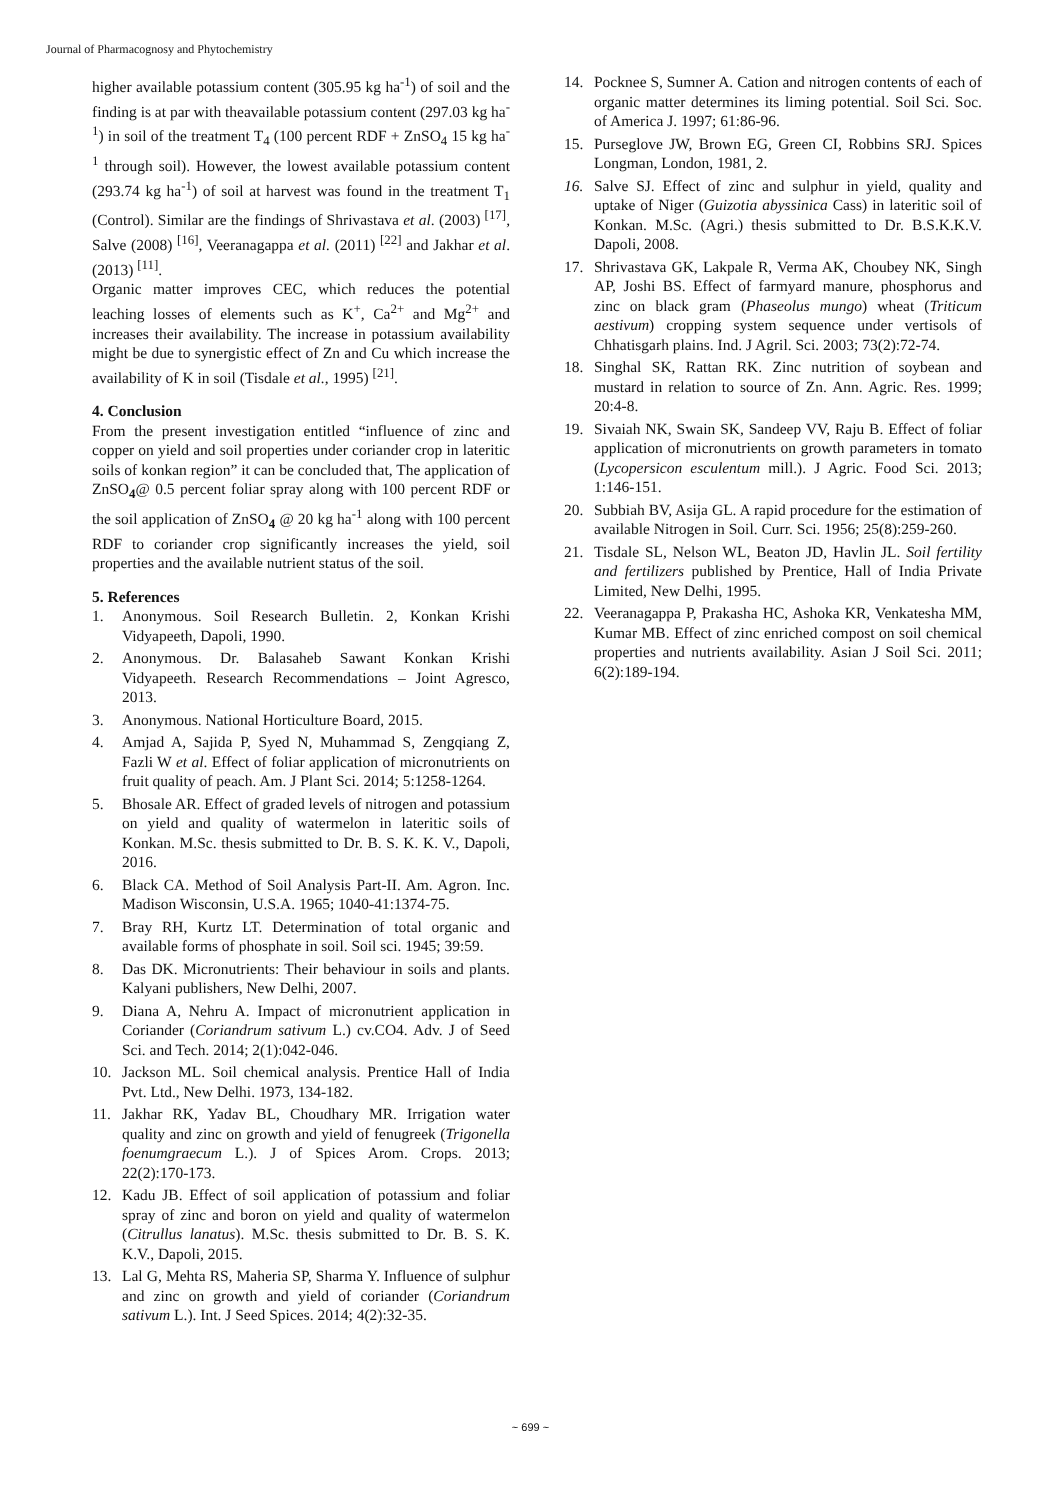Journal of Pharmacognosy and Phytochemistry
higher available potassium content (305.95 kg ha<sup>-1</sup>) of soil and the finding is at par with theavailable potassium content (297.03 kg ha<sup>-1</sup>) in soil of the treatment T<sub>4</sub> (100 percent RDF + ZnSO<sub>4</sub> 15 kg ha<sup>-1</sup> through soil). However, the lowest available potassium content (293.74 kg ha<sup>-1</sup>) of soil at harvest was found in the treatment T<sub>1</sub> (Control). Similar are the findings of Shrivastava et al. (2003) <sup>[17]</sup>, Salve (2008) <sup>[16]</sup>, Veeranagappa et al. (2011) <sup>[22]</sup> and Jakhar et al. (2013) <sup>[11]</sup>.
Organic matter improves CEC, which reduces the potential leaching losses of elements such as K<sup>+</sup>, Ca<sup>2+</sup> and Mg<sup>2+</sup> and increases their availability. The increase in potassium availability might be due to synergistic effect of Zn and Cu which increase the availability of K in soil (Tisdale et al., 1995) <sup>[21]</sup>.
4. Conclusion
From the present investigation entitled “influence of zinc and copper on yield and soil properties under coriander crop in lateritic soils of konkan region” it can be concluded that, The application of ZnSO<sub>4</sub>@ 0.5 percent foliar spray along with 100 percent RDF or the soil application of ZnSO<sub>4</sub> @ 20 kg ha<sup>-1</sup> along with 100 percent RDF to coriander crop significantly increases the yield, soil properties and the available nutrient status of the soil.
5. References
1. Anonymous. Soil Research Bulletin. 2, Konkan Krishi Vidyapeeth, Dapoli, 1990.
2. Anonymous. Dr. Balasaheb Sawant Konkan Krishi Vidyapeeth. Research Recommendations – Joint Agresco, 2013.
3. Anonymous. National Horticulture Board, 2015.
4. Amjad A, Sajida P, Syed N, Muhammad S, Zengqiang Z, Fazli W et al. Effect of foliar application of micronutrients on fruit quality of peach. Am. J Plant Sci. 2014; 5:1258-1264.
5. Bhosale AR. Effect of graded levels of nitrogen and potassium on yield and quality of watermelon in lateritic soils of Konkan. M.Sc. thesis submitted to Dr. B. S. K. K. V., Dapoli, 2016.
6. Black CA. Method of Soil Analysis Part-II. Am. Agron. Inc. Madison Wisconsin, U.S.A. 1965; 1040-41:1374-75.
7. Bray RH, Kurtz LT. Determination of total organic and available forms of phosphate in soil. Soil sci. 1945; 39:59.
8. Das DK. Micronutrients: Their behaviour in soils and plants. Kalyani publishers, New Delhi, 2007.
9. Diana A, Nehru A. Impact of micronutrient application in Coriander (Coriandrum sativum L.) cv.CO4. Adv. J of Seed Sci. and Tech. 2014; 2(1):042-046.
10. Jackson ML. Soil chemical analysis. Prentice Hall of India Pvt. Ltd., New Delhi. 1973, 134-182.
11. Jakhar RK, Yadav BL, Choudhary MR. Irrigation water quality and zinc on growth and yield of fenugreek (Trigonella foenumgraecum L.). J of Spices Arom. Crops. 2013; 22(2):170-173.
12. Kadu JB. Effect of soil application of potassium and foliar spray of zinc and boron on yield and quality of watermelon (Citrullus lanatus). M.Sc. thesis submitted to Dr. B. S. K. K.V., Dapoli, 2015.
13. Lal G, Mehta RS, Maheria SP, Sharma Y. Influence of sulphur and zinc on growth and yield of coriander (Coriandrum sativum L.). Int. J Seed Spices. 2014; 4(2):32-35.
14. Pocknee S, Sumner A. Cation and nitrogen contents of each of organic matter determines its liming potential. Soil Sci. Soc. of America J. 1997; 61:86-96.
15. Purseglove JW, Brown EG, Green CI, Robbins SRJ. Spices Longman, London, 1981, 2.
16. Salve SJ. Effect of zinc and sulphur in yield, quality and uptake of Niger (Guizotia abyssinica Cass) in lateritic soil of Konkan. M.Sc. (Agri.) thesis submitted to Dr. B.S.K.K.V. Dapoli, 2008.
17. Shrivastava GK, Lakpale R, Verma AK, Choubey NK, Singh AP, Joshi BS. Effect of farmyard manure, phosphorus and zinc on black gram (Phaseolus mungo) wheat (Triticum aestivum) cropping system sequence under vertisols of Chhatisgarh plains. Ind. J Agril. Sci. 2003; 73(2):72-74.
18. Singhal SK, Rattan RK. Zinc nutrition of soybean and mustard in relation to source of Zn. Ann. Agric. Res. 1999; 20:4-8.
19. Sivaiah NK, Swain SK, Sandeep VV, Raju B. Effect of foliar application of micronutrients on growth parameters in tomato (Lycopersicon esculentum mill.). J Agric. Food Sci. 2013; 1:146-151.
20. Subbiah BV, Asija GL. A rapid procedure for the estimation of available Nitrogen in Soil. Curr. Sci. 1956; 25(8):259-260.
21. Tisdale SL, Nelson WL, Beaton JD, Havlin JL. Soil fertility and fertilizers published by Prentice, Hall of India Private Limited, New Delhi, 1995.
22. Veeranagappa P, Prakasha HC, Ashoka KR, Venkatesha MM, Kumar MB. Effect of zinc enriched compost on soil chemical properties and nutrients availability. Asian J Soil Sci. 2011; 6(2):189-194.
~ 699 ~